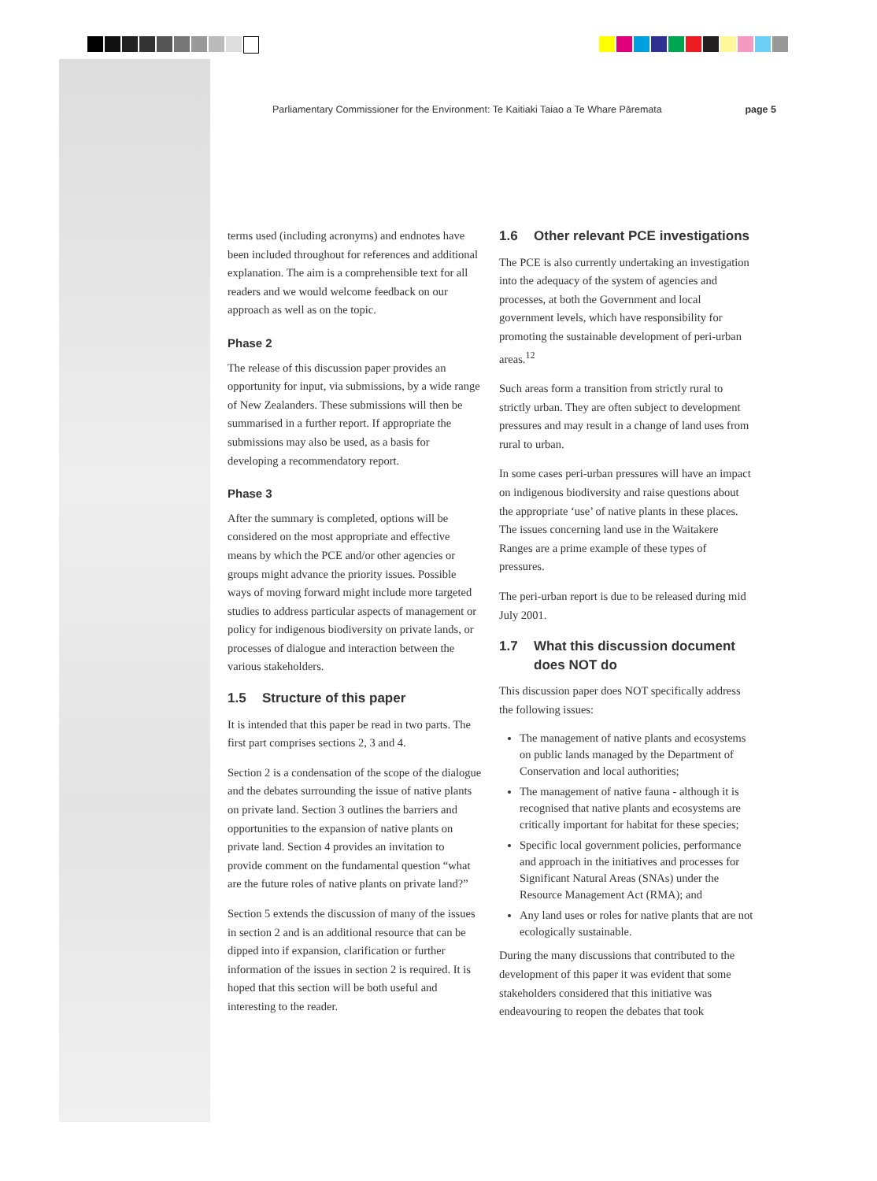Parliamentary Commissioner for the Environment: Te Kaitiaki Taiao a Te Whare Pāremata page 5
terms used (including acronyms) and endnotes have been included throughout for references and additional explanation. The aim is a comprehensible text for all readers and we would welcome feedback on our approach as well as on the topic.
Phase 2
The release of this discussion paper provides an opportunity for input, via submissions, by a wide range of New Zealanders. These submissions will then be summarised in a further report. If appropriate the submissions may also be used, as a basis for developing a recommendatory report.
Phase 3
After the summary is completed, options will be considered on the most appropriate and effective means by which the PCE and/or other agencies or groups might advance the priority issues. Possible ways of moving forward might include more targeted studies to address particular aspects of management or policy for indigenous biodiversity on private lands, or processes of dialogue and interaction between the various stakeholders.
1.5 Structure of this paper
It is intended that this paper be read in two parts. The first part comprises sections 2, 3 and 4.
Section 2 is a condensation of the scope of the dialogue and the debates surrounding the issue of native plants on private land. Section 3 outlines the barriers and opportunities to the expansion of native plants on private land. Section 4 provides an invitation to provide comment on the fundamental question “what are the future roles of native plants on private land?”
Section 5 extends the discussion of many of the issues in section 2 and is an additional resource that can be dipped into if expansion, clarification or further information of the issues in section 2 is required. It is hoped that this section will be both useful and interesting to the reader.
1.6 Other relevant PCE investigations
The PCE is also currently undertaking an investigation into the adequacy of the system of agencies and processes, at both the Government and local government levels, which have responsibility for promoting the sustainable development of peri-urban areas.<sup>12</sup>
Such areas form a transition from strictly rural to strictly urban. They are often subject to development pressures and may result in a change of land uses from rural to urban.
In some cases peri-urban pressures will have an impact on indigenous biodiversity and raise questions about the appropriate ‘use’ of native plants in these places. The issues concerning land use in the Waitakere Ranges are a prime example of these types of pressures.
The peri-urban report is due to be released during mid July 2001.
1.7 What this discussion document does NOT do
This discussion paper does NOT specifically address the following issues:
The management of native plants and ecosystems on public lands managed by the Department of Conservation and local authorities;
The management of native fauna - although it is recognised that native plants and ecosystems are critically important for habitat for these species;
Specific local government policies, performance and approach in the initiatives and processes for Significant Natural Areas (SNAs) under the Resource Management Act (RMA); and
Any land uses or roles for native plants that are not ecologically sustainable.
During the many discussions that contributed to the development of this paper it was evident that some stakeholders considered that this initiative was endeavouring to reopen the debates that took